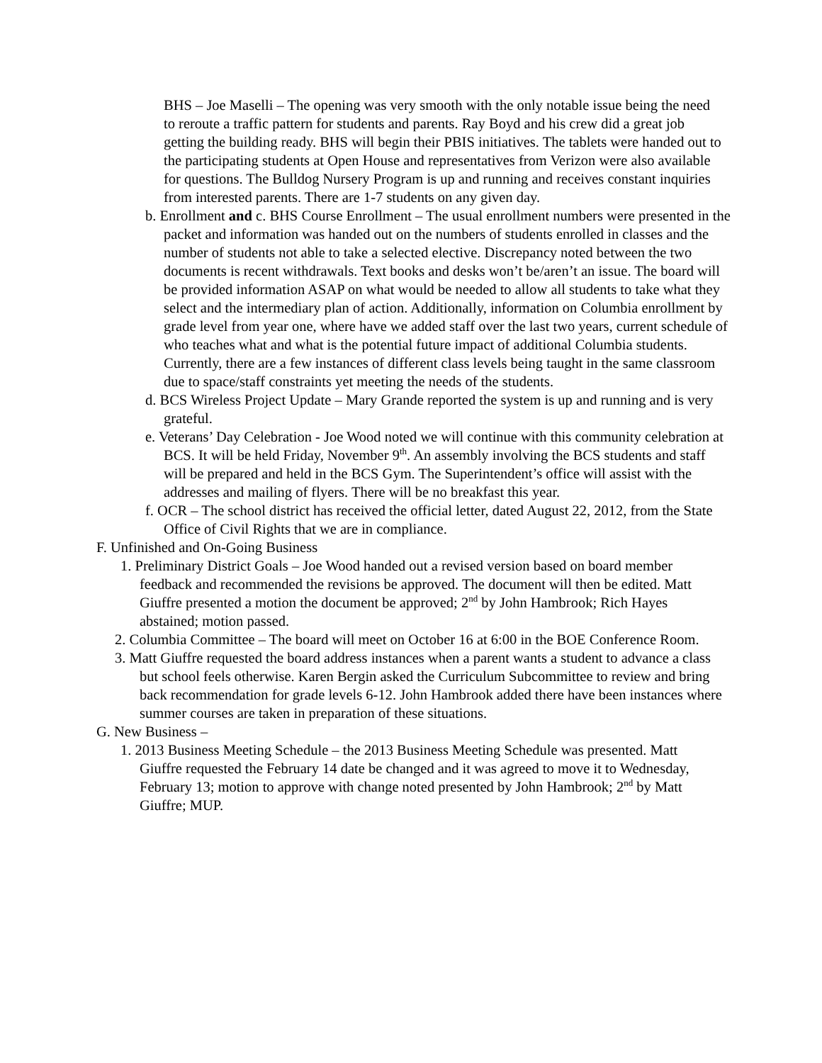BHS – Joe Maselli – The opening was very smooth with the only notable issue being the need to reroute a traffic pattern for students and parents. Ray Boyd and his crew did a great job getting the building ready. BHS will begin their PBIS initiatives. The tablets were handed out to the participating students at Open House and representatives from Verizon were also available for questions. The Bulldog Nursery Program is up and running and receives constant inquiries from interested parents. There are 1-7 students on any given day.
b. Enrollment and c. BHS Course Enrollment – The usual enrollment numbers were presented in the packet and information was handed out on the numbers of students enrolled in classes and the number of students not able to take a selected elective. Discrepancy noted between the two documents is recent withdrawals. Text books and desks won’t be/aren’t an issue. The board will be provided information ASAP on what would be needed to allow all students to take what they select and the intermediary plan of action. Additionally, information on Columbia enrollment by grade level from year one, where have we added staff over the last two years, current schedule of who teaches what and what is the potential future impact of additional Columbia students. Currently, there are a few instances of different class levels being taught in the same classroom due to space/staff constraints yet meeting the needs of the students.
d. BCS Wireless Project Update – Mary Grande reported the system is up and running and is very grateful.
e. Veterans’ Day Celebration - Joe Wood noted we will continue with this community celebration at BCS. It will be held Friday, November 9<sup>th</sup>. An assembly involving the BCS students and staff will be prepared and held in the BCS Gym. The Superintendent’s office will assist with the addresses and mailing of flyers. There will be no breakfast this year.
f. OCR – The school district has received the official letter, dated August 22, 2012, from the State Office of Civil Rights that we are in compliance.
F. Unfinished and On-Going Business
1. Preliminary District Goals – Joe Wood handed out a revised version based on board member feedback and recommended the revisions be approved. The document will then be edited. Matt Giuffre presented a motion the document be approved; 2<sup>nd</sup> by John Hambrook; Rich Hayes abstained; motion passed.
2. Columbia Committee – The board will meet on October 16 at 6:00 in the BOE Conference Room.
3. Matt Giuffre requested the board address instances when a parent wants a student to advance a class but school feels otherwise. Karen Bergin asked the Curriculum Subcommittee to review and bring back recommendation for grade levels 6-12. John Hambrook added there have been instances where summer courses are taken in preparation of these situations.
G. New Business –
1. 2013 Business Meeting Schedule – the 2013 Business Meeting Schedule was presented. Matt Giuffre requested the February 14 date be changed and it was agreed to move it to Wednesday, February 13; motion to approve with change noted presented by John Hambrook; 2<sup>nd</sup> by Matt Giuffre; MUP.